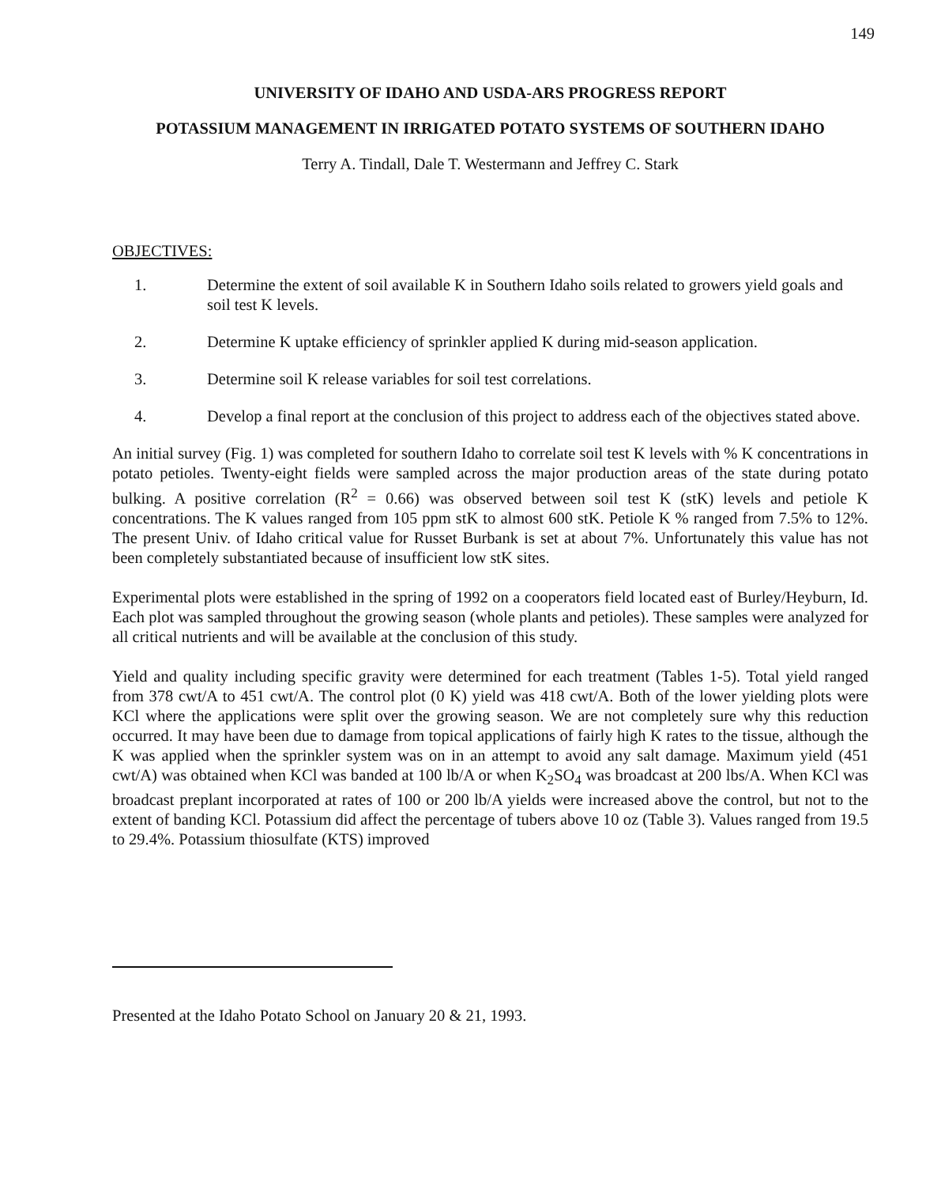149
UNIVERSITY OF IDAHO AND USDA-ARS PROGRESS REPORT
POTASSIUM MANAGEMENT IN IRRIGATED POTATO SYSTEMS OF SOUTHERN IDAHO
Terry A. Tindall, Dale T. Westermann and Jeffrey C. Stark
OBJECTIVES:
1. Determine the extent of soil available K in Southern Idaho soils related to growers yield goals and soil test K levels.
2. Determine K uptake efficiency of sprinkler applied K during mid-season application.
3. Determine soil K release variables for soil test correlations.
4. Develop a final report at the conclusion of this project to address each of the objectives stated above.
An initial survey (Fig. 1) was completed for southern Idaho to correlate soil test K levels with % K concentrations in potato petioles. Twenty-eight fields were sampled across the major production areas of the state during potato bulking. A positive correlation (R<sup>2</sup> = 0.66) was observed between soil test K (stK) levels and petiole K concentrations. The K values ranged from 105 ppm stK to almost 600 stK. Petiole K % ranged from 7.5% to 12%. The present Univ. of Idaho critical value for Russet Burbank is set at about 7%. Unfortunately this value has not been completely substantiated because of insufficient low stK sites.
Experimental plots were established in the spring of 1992 on a cooperators field located east of Burley/Heyburn, Id. Each plot was sampled throughout the growing season (whole plants and petioles). These samples were analyzed for all critical nutrients and will be available at the conclusion of this study.
Yield and quality including specific gravity were determined for each treatment (Tables 1-5). Total yield ranged from 378 cwt/A to 451 cwt/A. The control plot (0 K) yield was 418 cwt/A. Both of the lower yielding plots were KCl where the applications were split over the growing season. We are not completely sure why this reduction occurred. It may have been due to damage from topical applications of fairly high K rates to the tissue, although the K was applied when the sprinkler system was on in an attempt to avoid any salt damage. Maximum yield (451 cwt/A) was obtained when KCl was banded at 100 lb/A or when K<sub>2</sub>SO<sub>4</sub> was broadcast at 200 lbs/A. When KCl was broadcast preplant incorporated at rates of 100 or 200 lb/A yields were increased above the control, but not to the extent of banding KCl. Potassium did affect the percentage of tubers above 10 oz (Table 3). Values ranged from 19.5 to 29.4%. Potassium thiosulfate (KTS) improved
Presented at the Idaho Potato School on January 20 & 21, 1993.